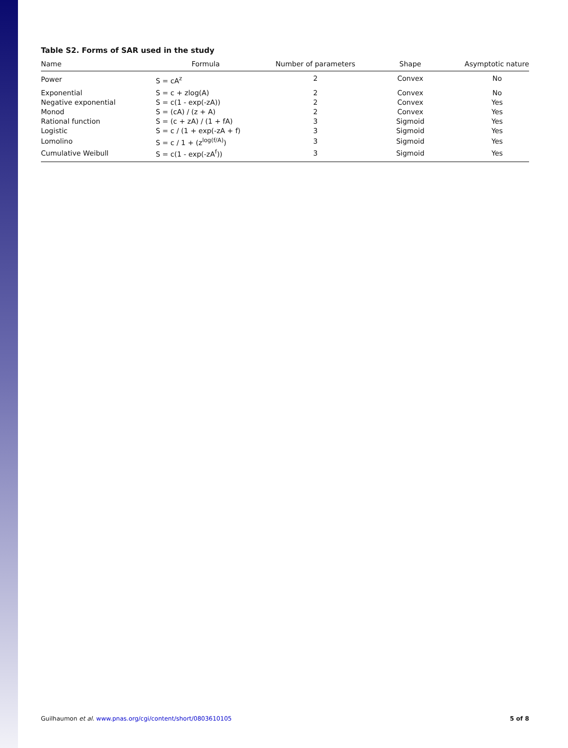Table S2. Forms of SAR used in the study
| Name | Formula | Number of parameters | Shape | Asymptotic nature |
| --- | --- | --- | --- | --- |
| Power | S = cA<sup>z</sup> | 2 | Convex | No |
| Exponential | S = c + zlog(A) | 2 | Convex | No |
| Negative exponential | S = c(1 - exp(-zA)) | 2 | Convex | Yes |
| Monod | S = (cA) / (z + A) | 2 | Convex | Yes |
| Rational function | S = (c + zA) / (1 + fA) | 3 | Sigmoid | Yes |
| Logistic | S = c / (1 + exp(-zA + f) | 3 | Sigmoid | Yes |
| Lomolino | S = c / 1 + (z<sup>log(f/A)</sup>) | 3 | Sigmoid | Yes |
| Cumulative Weibull | S = c(1 - exp(-zA<sup>f</sup>)) | 3 | Sigmoid | Yes |
Guilhaumon et al. www.pnas.org/cgi/content/short/0803610105 5 of 8